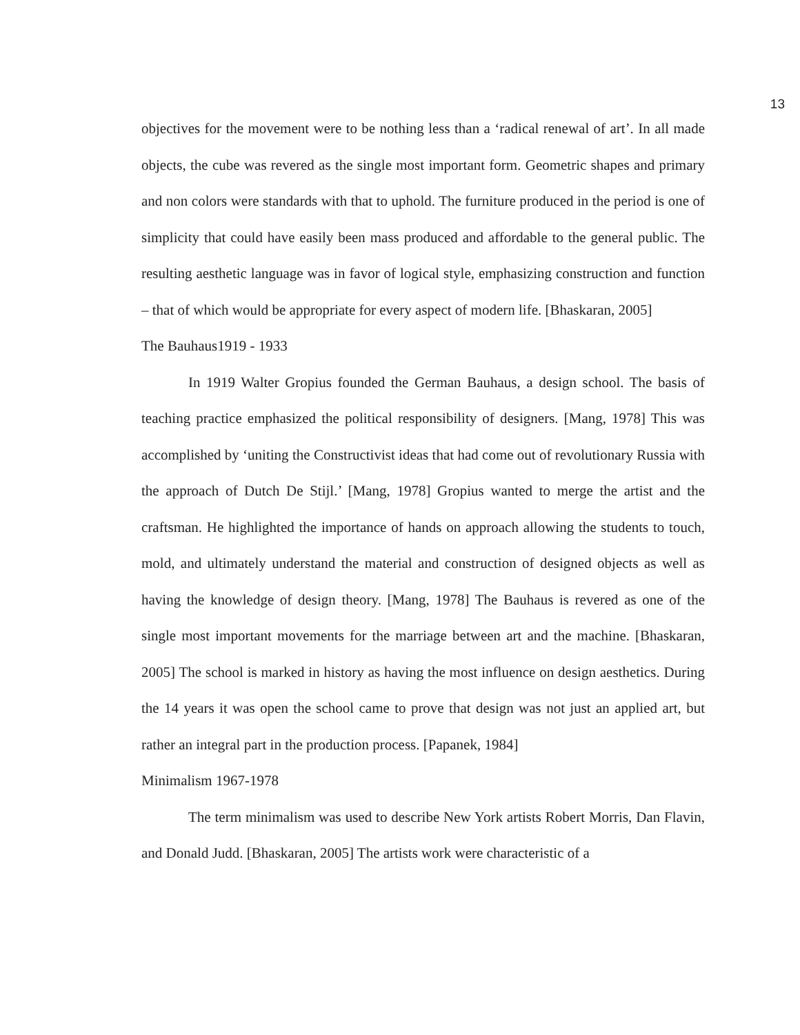13
objectives for the movement were to be nothing less than a ‘radical renewal of art’. In all made objects, the cube was revered as the single most important form. Geometric shapes and primary and non colors were standards with that to uphold. The furniture produced in the period is one of simplicity that could have easily been mass produced and affordable to the general public. The resulting aesthetic language was in favor of logical style, emphasizing construction and function – that of which would be appropriate for every aspect of modern life. [Bhaskaran, 2005]
The Bauhaus1919 - 1933
In 1919 Walter Gropius founded the German Bauhaus, a design school. The basis of teaching practice emphasized the political responsibility of designers. [Mang, 1978] This was accomplished by ‘uniting the Constructivist ideas that had come out of revolutionary Russia with the approach of Dutch De Stijl.’ [Mang, 1978] Gropius wanted to merge the artist and the craftsman. He highlighted the importance of hands on approach allowing the students to touch, mold, and ultimately understand the material and construction of designed objects as well as having the knowledge of design theory. [Mang, 1978] The Bauhaus is revered as one of the single most important movements for the marriage between art and the machine. [Bhaskaran, 2005] The school is marked in history as having the most influence on design aesthetics. During the 14 years it was open the school came to prove that design was not just an applied art, but rather an integral part in the production process. [Papanek, 1984]
Minimalism 1967-1978
The term minimalism was used to describe New York artists Robert Morris, Dan Flavin, and Donald Judd. [Bhaskaran, 2005] The artists work were characteristic of a